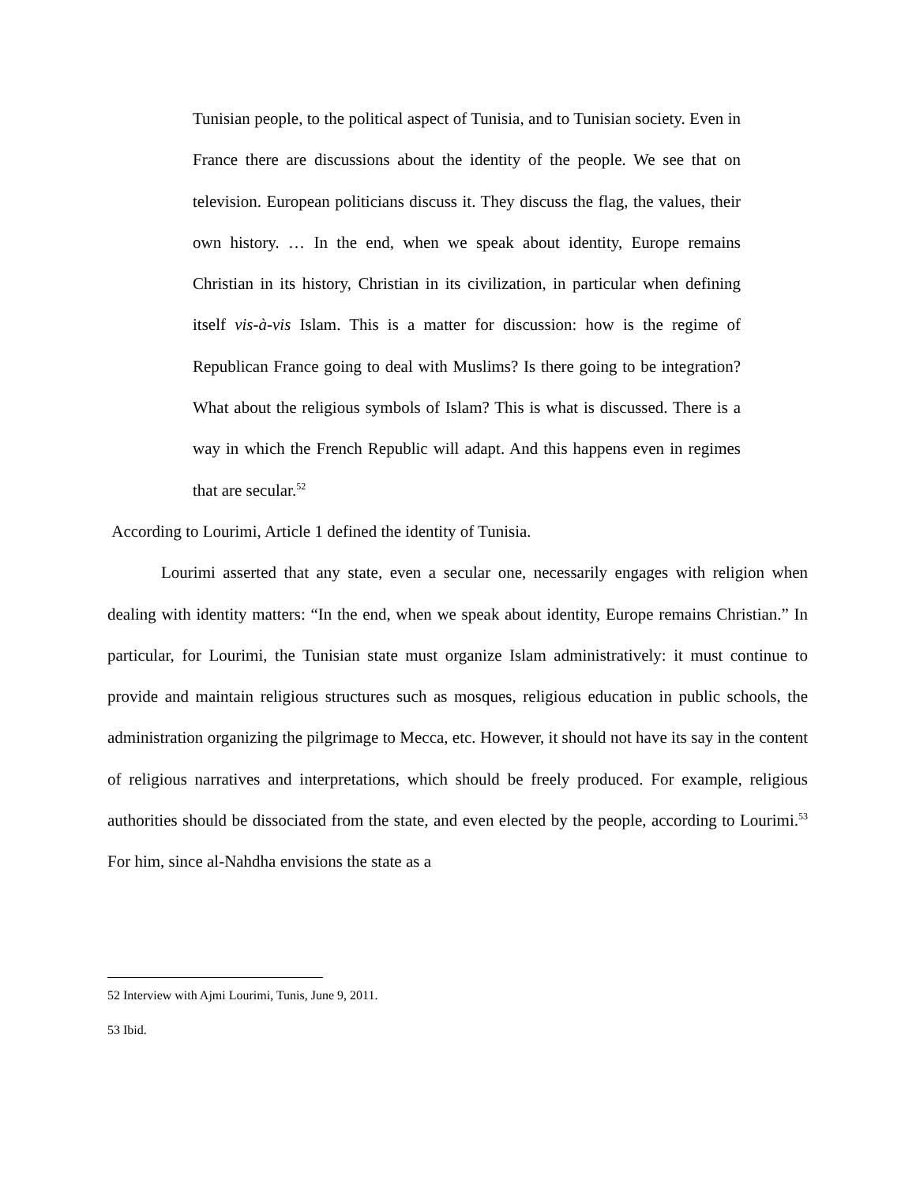Tunisian people, to the political aspect of Tunisia, and to Tunisian society. Even in France there are discussions about the identity of the people. We see that on television. European politicians discuss it. They discuss the flag, the values, their own history. … In the end, when we speak about identity, Europe remains Christian in its history, Christian in its civilization, in particular when defining itself vis-à-vis Islam. This is a matter for discussion: how is the regime of Republican France going to deal with Muslims? Is there going to be integration? What about the religious symbols of Islam? This is what is discussed. There is a way in which the French Republic will adapt. And this happens even in regimes that are secular.<sup>52</sup>
According to Lourimi, Article 1 defined the identity of Tunisia.
Lourimi asserted that any state, even a secular one, necessarily engages with religion when dealing with identity matters: “In the end, when we speak about identity, Europe remains Christian.” In particular, for Lourimi, the Tunisian state must organize Islam administratively: it must continue to provide and maintain religious structures such as mosques, religious education in public schools, the administration organizing the pilgrimage to Mecca, etc. However, it should not have its say in the content of religious narratives and interpretations, which should be freely produced. For example, religious authorities should be dissociated from the state, and even elected by the people, according to Lourimi.<sup>53</sup> For him, since al-Nahdha envisions the state as a
52 Interview with Ajmi Lourimi, Tunis, June 9, 2011.
53 Ibid.